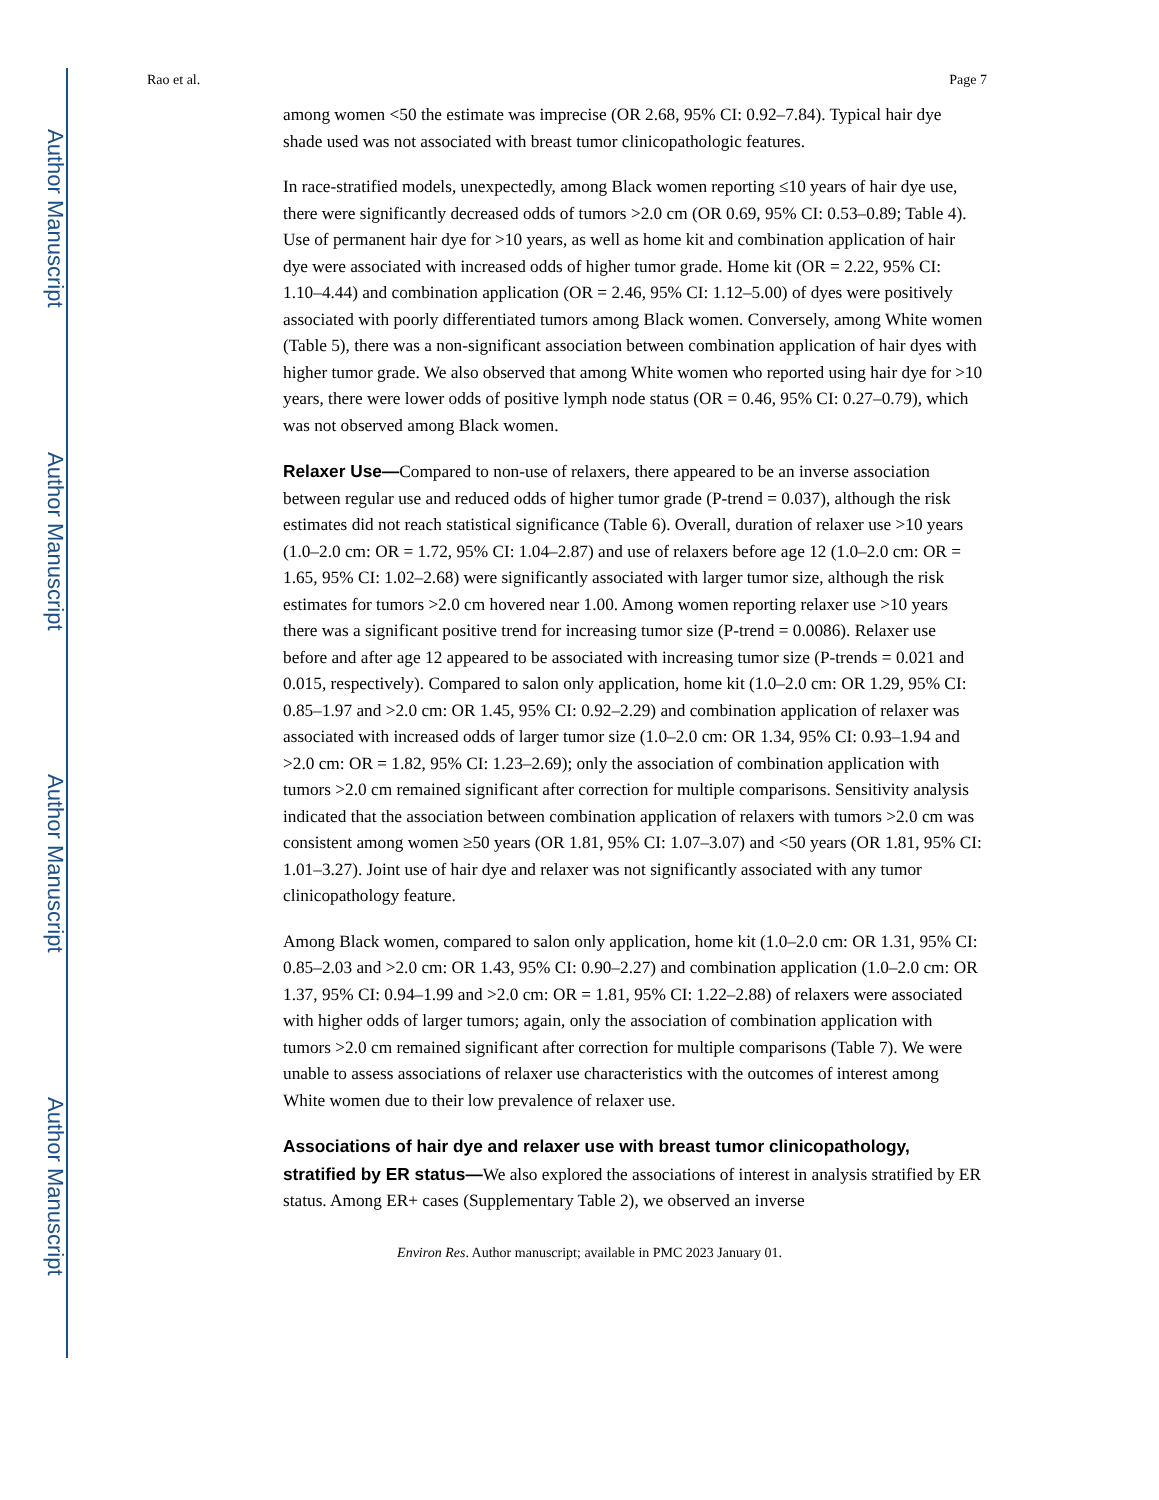Author Manuscript
Author Manuscript
Author Manuscript
Author Manuscript
Rao et al. Page 7
among women <50 the estimate was imprecise (OR 2.68, 95% CI: 0.92–7.84). Typical hair dye shade used was not associated with breast tumor clinicopathologic features.
In race-stratified models, unexpectedly, among Black women reporting ≤10 years of hair dye use, there were significantly decreased odds of tumors >2.0 cm (OR 0.69, 95% CI: 0.53–0.89; Table 4). Use of permanent hair dye for >10 years, as well as home kit and combination application of hair dye were associated with increased odds of higher tumor grade. Home kit (OR = 2.22, 95% CI: 1.10–4.44) and combination application (OR = 2.46, 95% CI: 1.12–5.00) of dyes were positively associated with poorly differentiated tumors among Black women. Conversely, among White women (Table 5), there was a non-significant association between combination application of hair dyes with higher tumor grade. We also observed that among White women who reported using hair dye for >10 years, there were lower odds of positive lymph node status (OR = 0.46, 95% CI: 0.27–0.79), which was not observed among Black women.
Relaxer Use—Compared to non-use of relaxers, there appeared to be an inverse association between regular use and reduced odds of higher tumor grade (P-trend = 0.037), although the risk estimates did not reach statistical significance (Table 6). Overall, duration of relaxer use >10 years (1.0–2.0 cm: OR = 1.72, 95% CI: 1.04–2.87) and use of relaxers before age 12 (1.0–2.0 cm: OR = 1.65, 95% CI: 1.02–2.68) were significantly associated with larger tumor size, although the risk estimates for tumors >2.0 cm hovered near 1.00. Among women reporting relaxer use >10 years there was a significant positive trend for increasing tumor size (P-trend = 0.0086). Relaxer use before and after age 12 appeared to be associated with increasing tumor size (P-trends = 0.021 and 0.015, respectively). Compared to salon only application, home kit (1.0–2.0 cm: OR 1.29, 95% CI: 0.85–1.97 and >2.0 cm: OR 1.45, 95% CI: 0.92–2.29) and combination application of relaxer was associated with increased odds of larger tumor size (1.0–2.0 cm: OR 1.34, 95% CI: 0.93–1.94 and >2.0 cm: OR = 1.82, 95% CI: 1.23–2.69); only the association of combination application with tumors >2.0 cm remained significant after correction for multiple comparisons. Sensitivity analysis indicated that the association between combination application of relaxers with tumors >2.0 cm was consistent among women ≥50 years (OR 1.81, 95% CI: 1.07–3.07) and <50 years (OR 1.81, 95% CI: 1.01–3.27). Joint use of hair dye and relaxer was not significantly associated with any tumor clinicopathology feature.
Among Black women, compared to salon only application, home kit (1.0–2.0 cm: OR 1.31, 95% CI: 0.85–2.03 and >2.0 cm: OR 1.43, 95% CI: 0.90–2.27) and combination application (1.0–2.0 cm: OR 1.37, 95% CI: 0.94–1.99 and >2.0 cm: OR = 1.81, 95% CI: 1.22–2.88) of relaxers were associated with higher odds of larger tumors; again, only the association of combination application with tumors >2.0 cm remained significant after correction for multiple comparisons (Table 7). We were unable to assess associations of relaxer use characteristics with the outcomes of interest among White women due to their low prevalence of relaxer use.
Associations of hair dye and relaxer use with breast tumor clinicopathology, stratified by ER status—We also explored the associations of interest in analysis stratified by ER status. Among ER+ cases (Supplementary Table 2), we observed an inverse
Environ Res. Author manuscript; available in PMC 2023 January 01.